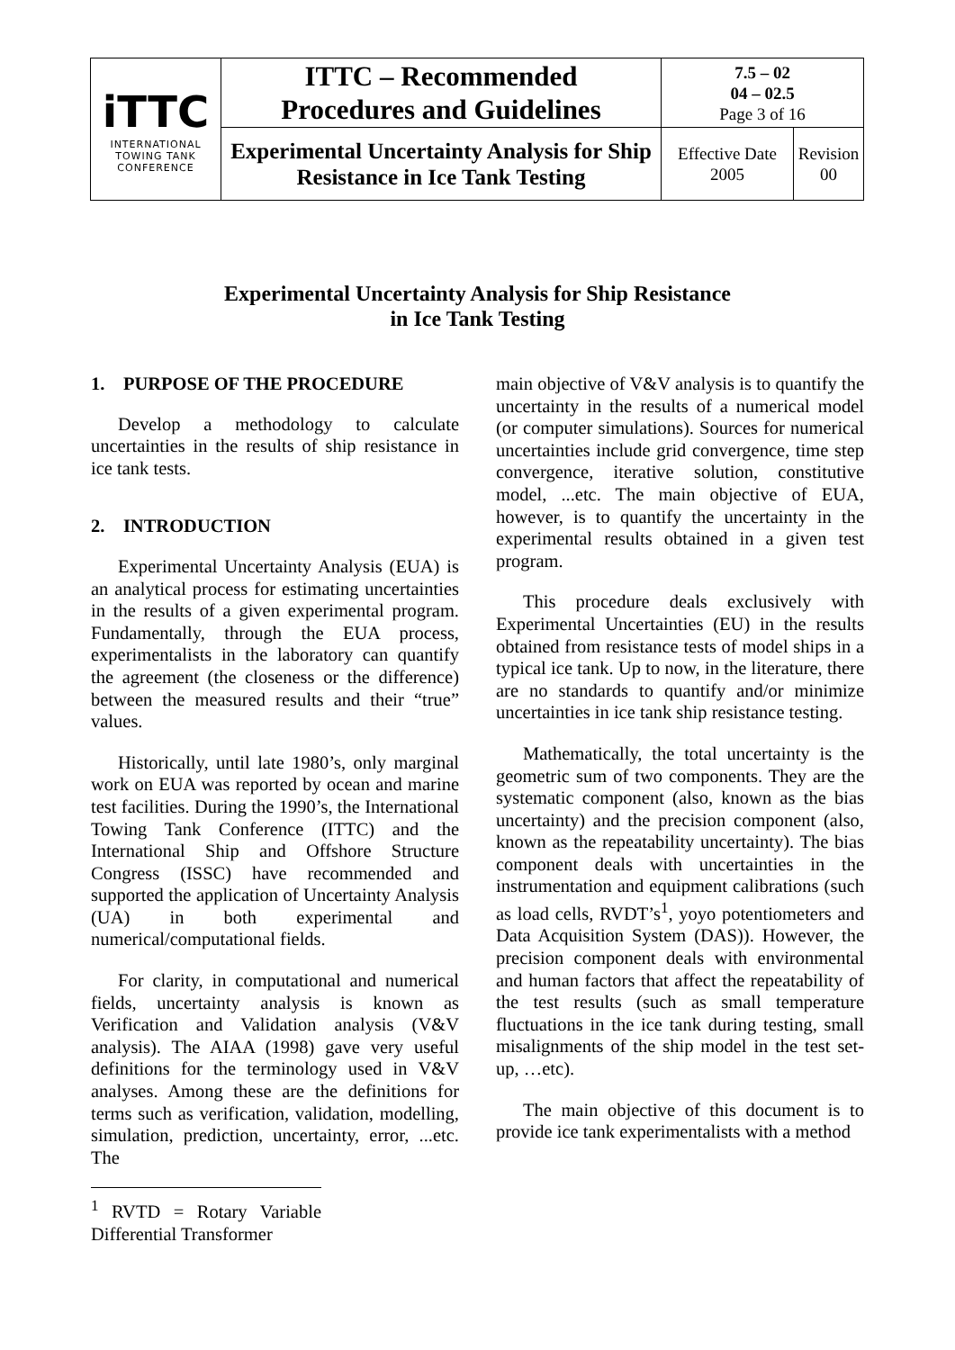| iTTC INTERNATIONAL TOWING TANK CONFERENCE | ITTC – Recommended Procedures and Guidelines | 7.5 – 02 04 – 02.5 Page 3 of 16 | |
| | Experimental Uncertainty Analysis for Ship Resistance in Ice Tank Testing | Effective Date 2005 | Revision 00 |
Experimental Uncertainty Analysis for Ship Resistance
in Ice Tank Testing
1. PURPOSE OF THE PROCEDURE
Develop a methodology to calculate uncertainties in the results of ship resistance in ice tank tests.
2. INTRODUCTION
Experimental Uncertainty Analysis (EUA) is an analytical process for estimating uncertainties in the results of a given experimental program. Fundamentally, through the EUA process, experimentalists in the laboratory can quantify the agreement (the closeness or the difference) between the measured results and their “true” values.
Historically, until late 1980’s, only marginal work on EUA was reported by ocean and marine test facilities. During the 1990’s, the International Towing Tank Conference (ITTC) and the International Ship and Offshore Structure Congress (ISSC) have recommended and supported the application of Uncertainty Analysis (UA) in both experimental and numerical/computational fields.
For clarity, in computational and numerical fields, uncertainty analysis is known as Verification and Validation analysis (V&V analysis). The AIAA (1998) gave very useful definitions for the terminology used in V&V analyses. Among these are the definitions for terms such as verification, validation, modelling, simulation, prediction, uncertainty, error, ...etc. The
<sup>1</sup> RVTD = Rotary Variable Differential Transformer
main objective of V&V analysis is to quantify the uncertainty in the results of a numerical model (or computer simulations). Sources for numerical uncertainties include grid convergence, time step convergence, iterative solution, constitutive model, ...etc. The main objective of EUA, however, is to quantify the uncertainty in the experimental results obtained in a given test program.
This procedure deals exclusively with Experimental Uncertainties (EU) in the results obtained from resistance tests of model ships in a typical ice tank. Up to now, in the literature, there are no standards to quantify and/or minimize uncertainties in ice tank ship resistance testing.
Mathematically, the total uncertainty is the geometric sum of two components. They are the systematic component (also, known as the bias uncertainty) and the precision component (also, known as the repeatability uncertainty). The bias component deals with uncertainties in the instrumentation and equipment calibrations (such as load cells, RVDT’s<sup>1</sup>, yoyo potentiometers and Data Acquisition System (DAS)). However, the precision component deals with environmental and human factors that affect the repeatability of the test results (such as small temperature fluctuations in the ice tank during testing, small misalignments of the ship model in the test set-up, …etc).
The main objective of this document is to provide ice tank experimentalists with a method